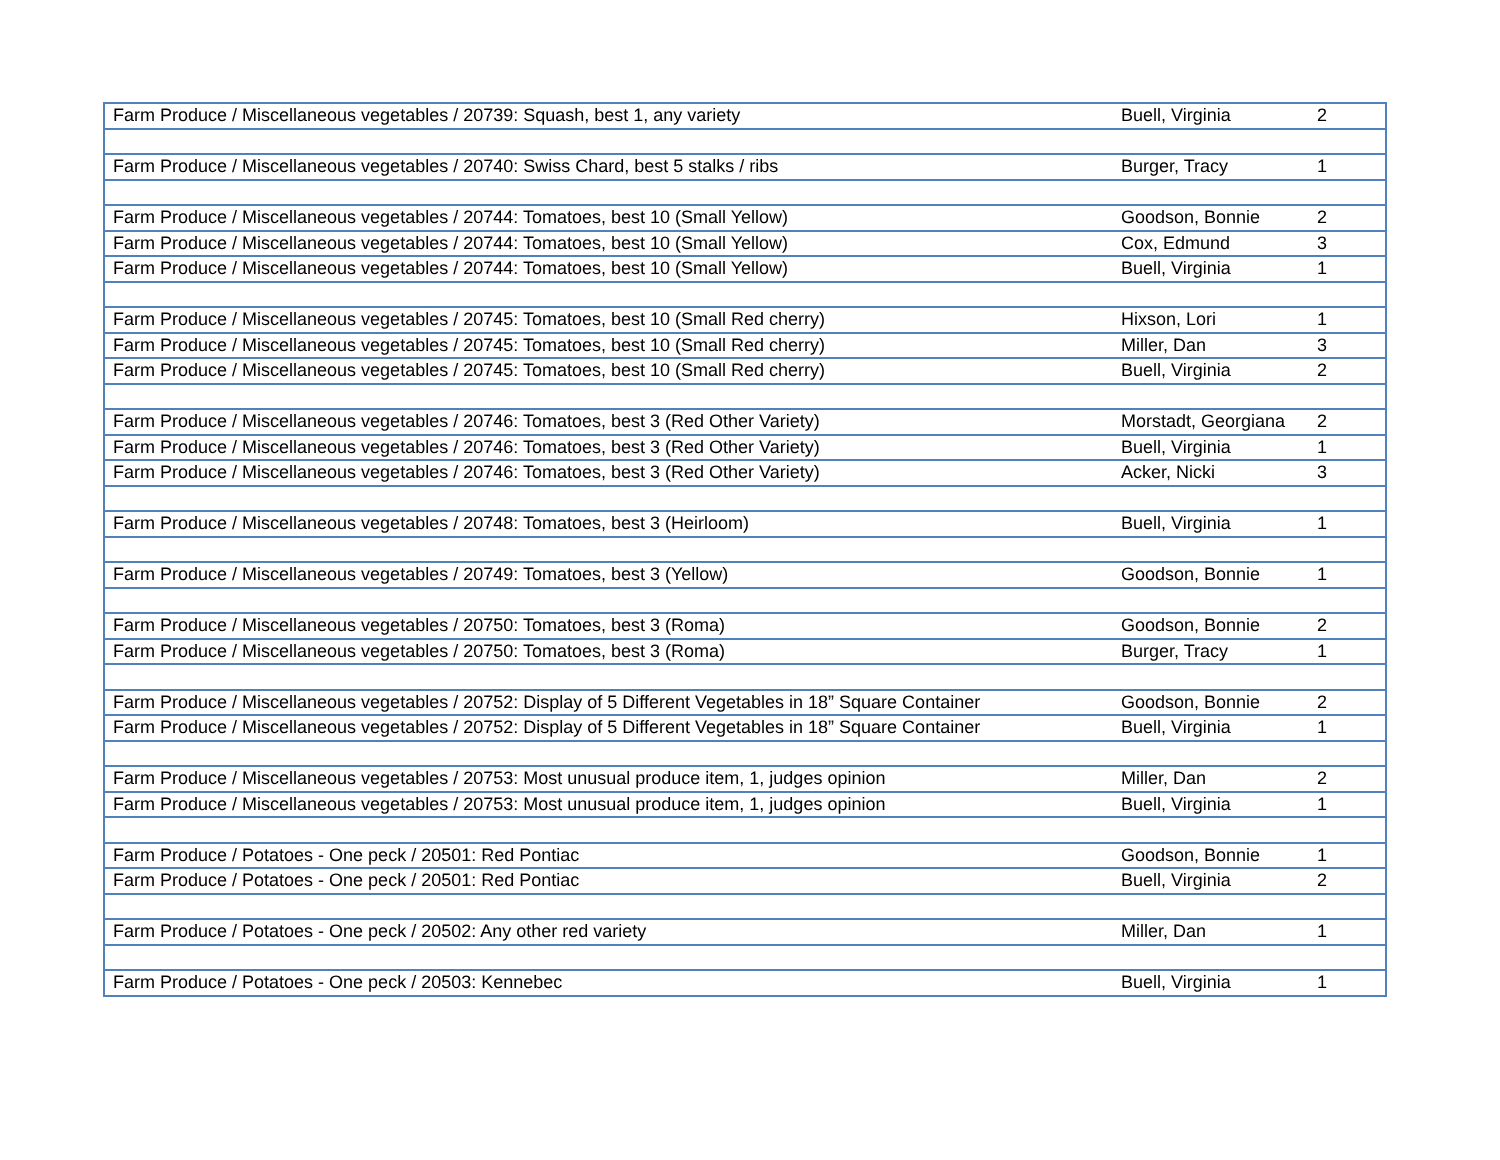| Farm Produce / Miscellaneous vegetables / 20739: Squash, best 1, any variety | Buell, Virginia | 2 |
| Farm Produce / Miscellaneous vegetables / 20740: Swiss Chard, best 5 stalks / ribs | Burger, Tracy | 1 |
| Farm Produce / Miscellaneous vegetables / 20744: Tomatoes, best 10 (Small Yellow) | Goodson, Bonnie | 2 |
| Farm Produce / Miscellaneous vegetables / 20744: Tomatoes, best 10 (Small Yellow) | Cox, Edmund | 3 |
| Farm Produce / Miscellaneous vegetables / 20744: Tomatoes, best 10 (Small Yellow) | Buell, Virginia | 1 |
| Farm Produce / Miscellaneous vegetables / 20745: Tomatoes, best 10 (Small Red cherry) | Hixson, Lori | 1 |
| Farm Produce / Miscellaneous vegetables / 20745: Tomatoes, best 10 (Small Red cherry) | Miller, Dan | 3 |
| Farm Produce / Miscellaneous vegetables / 20745: Tomatoes, best 10 (Small Red cherry) | Buell, Virginia | 2 |
| Farm Produce / Miscellaneous vegetables / 20746: Tomatoes, best 3 (Red Other Variety) | Morstadt, Georgiana | 2 |
| Farm Produce / Miscellaneous vegetables / 20746: Tomatoes, best 3 (Red Other Variety) | Buell, Virginia | 1 |
| Farm Produce / Miscellaneous vegetables / 20746: Tomatoes, best 3 (Red Other Variety) | Acker, Nicki | 3 |
| Farm Produce / Miscellaneous vegetables / 20748: Tomatoes, best 3 (Heirloom) | Buell, Virginia | 1 |
| Farm Produce / Miscellaneous vegetables / 20749: Tomatoes, best 3 (Yellow) | Goodson, Bonnie | 1 |
| Farm Produce / Miscellaneous vegetables / 20750: Tomatoes, best 3 (Roma) | Goodson, Bonnie | 2 |
| Farm Produce / Miscellaneous vegetables / 20750: Tomatoes, best 3 (Roma) | Burger, Tracy | 1 |
| Farm Produce / Miscellaneous vegetables / 20752: Display of 5 Different Vegetables in 18” Square Container | Goodson, Bonnie | 2 |
| Farm Produce / Miscellaneous vegetables / 20752: Display of 5 Different Vegetables in 18” Square Container | Buell, Virginia | 1 |
| Farm Produce / Miscellaneous vegetables / 20753: Most unusual produce item, 1, judges opinion | Miller, Dan | 2 |
| Farm Produce / Miscellaneous vegetables / 20753: Most unusual produce item, 1, judges opinion | Buell, Virginia | 1 |
| Farm Produce / Potatoes - One peck / 20501: Red Pontiac | Goodson, Bonnie | 1 |
| Farm Produce / Potatoes - One peck / 20501: Red Pontiac | Buell, Virginia | 2 |
| Farm Produce / Potatoes - One peck / 20502: Any other red variety | Miller, Dan | 1 |
| Farm Produce / Potatoes - One peck / 20503: Kennebec | Buell, Virginia | 1 |